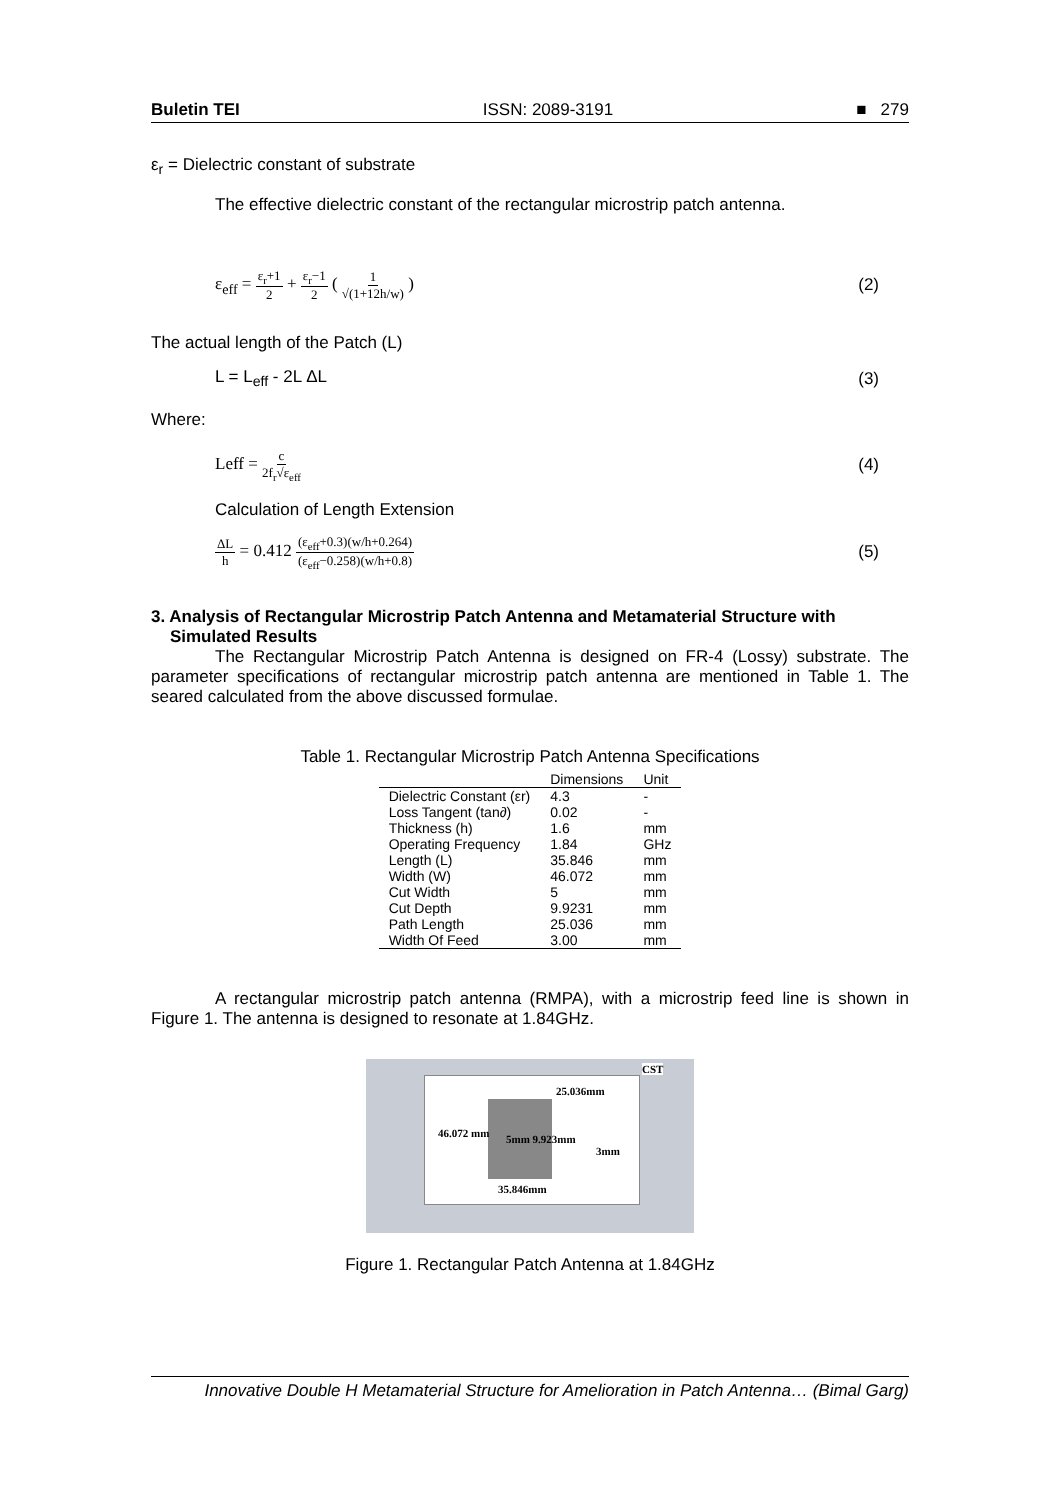Buletin TEI ISSN: 2089-3191 ■ 279
ε<sub>r</sub> = Dielectric constant of substrate
The effective dielectric constant of the rectangular microstrip patch antenna.
ε<sub>eff</sub> = ε<sub>r</sub>+1 2 + ε<sub>r</sub>−1 2 ( 1 √(1+12h/w) ) (2)
The actual length of the Patch (L)
L = L<sub>eff</sub> - 2L ΔL (3)
Where:
Leff = c 2f<sub>r</sub>√ε<sub>eff</sub> (4)
Calculation of Length Extension
ΔL h = 0.412 (ε<sub>eff</sub>+0.3)(w/h+0.264) (ε<sub>eff</sub>−0.258)(w/h+0.8) (5)
3. Analysis of Rectangular Microstrip Patch Antenna and Metamaterial Structure with
Simulated Results
The Rectangular Microstrip Patch Antenna is designed on FR-4 (Lossy) substrate. The parameter specifications of rectangular microstrip patch antenna are mentioned in Table 1. The seared calculated from the above discussed formulae.
Table 1. Rectangular Microstrip Patch Antenna Specifications
| | Dimensions | Unit |
| --- | --- | --- |
| Dielectric Constant (εr) | 4.3 | - |
| Loss Tangent (tan∂) | 0.02 | - |
| Thickness (h) | 1.6 | mm |
| Operating Frequency | 1.84 | GHz |
| Length (L) | 35.846 | mm |
| Width (W) | 46.072 | mm |
| Cut Width | 5 | mm |
| Cut Depth | 9.9231 | mm |
| Path Length | 25.036 | mm |
| Width Of Feed | 3.00 | mm |
A rectangular microstrip patch antenna (RMPA), with a microstrip feed line is shown in Figure 1. The antenna is designed to resonate at 1.84GHz.
CST
25.036mm
46.072 mm 5mm 9.923mm
3mm
35.846mm
Figure 1. Rectangular Patch Antenna at 1.84GHz
Innovative Double H Metamaterial Structure for Amelioration in Patch Antenna… (Bimal Garg)